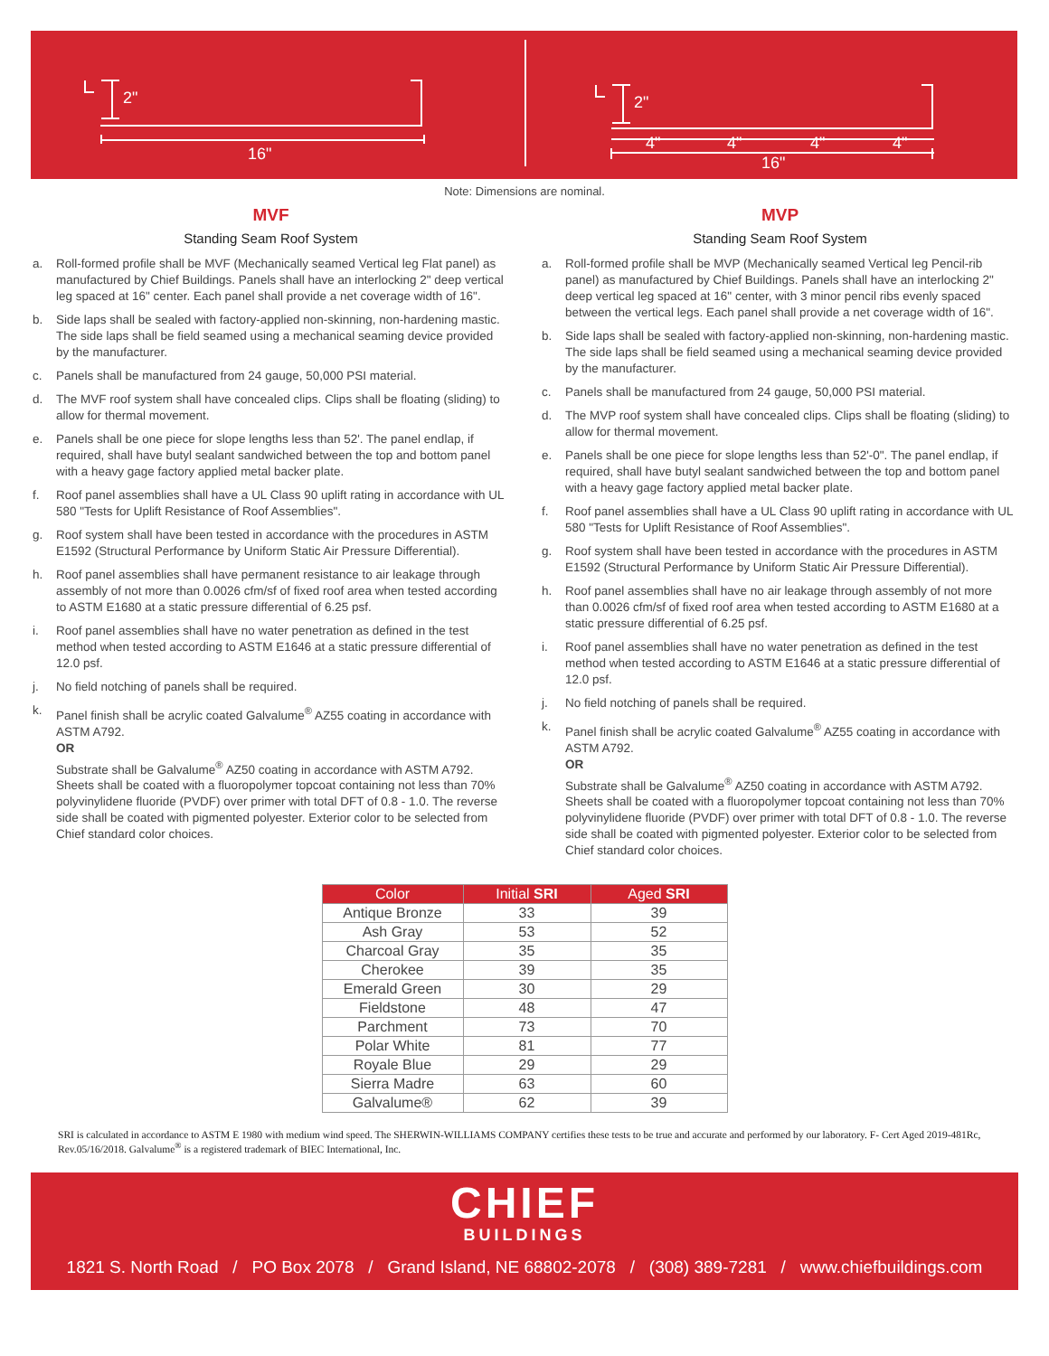2"
16"
2"
4"
4"
4"
4"
16"
Note: Dimensions are nominal.
MVF
Standing Seam Roof System
a. Roll-formed profile shall be MVF (Mechanically seamed Vertical leg Flat panel) as manufactured by Chief Buildings. Panels shall have an interlocking 2" deep vertical leg spaced at 16" center. Each panel shall provide a net coverage width of 16".
b. Side laps shall be sealed with factory-applied non-skinning, non-hardening mastic. The side laps shall be field seamed using a mechanical seaming device provided by the manufacturer.
c. Panels shall be manufactured from 24 gauge, 50,000 PSI material.
d. The MVF roof system shall have concealed clips. Clips shall be floating (sliding) to allow for thermal movement.
e. Panels shall be one piece for slope lengths less than 52'. The panel endlap, if required, shall have butyl sealant sandwiched between the top and bottom panel with a heavy gage factory applied metal backer plate.
f. Roof panel assemblies shall have a UL Class 90 uplift rating in accordance with UL 580 "Tests for Uplift Resistance of Roof Assemblies".
g. Roof system shall have been tested in accordance with the procedures in ASTM E1592 (Structural Performance by Uniform Static Air Pressure Differential).
h. Roof panel assemblies shall have permanent resistance to air leakage through assembly of not more than 0.0026 cfm/sf of fixed roof area when tested according to ASTM E1680 at a static pressure differential of 6.25 psf.
i. Roof panel assemblies shall have no water penetration as defined in the test method when tested according to ASTM E1646 at a static pressure differential of 12.0 psf.
j. No field notching of panels shall be required.
k. Panel finish shall be acrylic coated Galvalume<sup>®</sup> AZ55 coating in accordance with ASTM A792.
OR
Substrate shall be Galvalume<sup>®</sup> AZ50 coating in accordance with ASTM A792. Sheets shall be coated with a fluoropolymer topcoat containing not less than 70% polyvinylidene fluoride (PVDF) over primer with total DFT of 0.8 - 1.0. The reverse side shall be coated with pigmented polyester. Exterior color to be selected from Chief standard color choices.
MVP
Standing Seam Roof System
a. Roll-formed profile shall be MVP (Mechanically seamed Vertical leg Pencil-rib panel) as manufactured by Chief Buildings. Panels shall have an interlocking 2" deep vertical leg spaced at 16" center, with 3 minor pencil ribs evenly spaced between the vertical legs. Each panel shall provide a net coverage width of 16".
b. Side laps shall be sealed with factory-applied non-skinning, non-hardening mastic. The side laps shall be field seamed using a mechanical seaming device provided by the manufacturer.
c. Panels shall be manufactured from 24 gauge, 50,000 PSI material.
d. The MVP roof system shall have concealed clips. Clips shall be floating (sliding) to allow for thermal movement.
e. Panels shall be one piece for slope lengths less than 52'-0". The panel endlap, if required, shall have butyl sealant sandwiched between the top and bottom panel with a heavy gage factory applied metal backer plate.
f. Roof panel assemblies shall have a UL Class 90 uplift rating in accordance with UL 580 "Tests for Uplift Resistance of Roof Assemblies".
g. Roof system shall have been tested in accordance with the procedures in ASTM E1592 (Structural Performance by Uniform Static Air Pressure Differential).
h. Roof panel assemblies shall have no air leakage through assembly of not more than 0.0026 cfm/sf of fixed roof area when tested according to ASTM E1680 at a static pressure differential of 6.25 psf.
i. Roof panel assemblies shall have no water penetration as defined in the test method when tested according to ASTM E1646 at a static pressure differential of 12.0 psf.
j. No field notching of panels shall be required.
k. Panel finish shall be acrylic coated Galvalume<sup>®</sup> AZ55 coating in accordance with ASTM A792.
OR
Substrate shall be Galvalume<sup>®</sup> AZ50 coating in accordance with ASTM A792. Sheets shall be coated with a fluoropolymer topcoat containing not less than 70% polyvinylidene fluoride (PVDF) over primer with total DFT of 0.8 - 1.0. The reverse side shall be coated with pigmented polyester. Exterior color to be selected from Chief standard color choices.
| Color | Initial SRI | Aged SRI |
| --- | --- | --- |
| Antique Bronze | 33 | 39 |
| Ash Gray | 53 | 52 |
| Charcoal Gray | 35 | 35 |
| Cherokee | 39 | 35 |
| Emerald Green | 30 | 29 |
| Fieldstone | 48 | 47 |
| Parchment | 73 | 70 |
| Polar White | 81 | 77 |
| Royale Blue | 29 | 29 |
| Sierra Madre | 63 | 60 |
| Galvalume® | 62 | 39 |
SRI is calculated in accordance to ASTM E 1980 with medium wind speed. The SHERWIN-WILLIAMS COMPANY certifies these tests to be true and accurate and performed by our laboratory. F- Cert Aged 2019-481Rc, Rev.05/16/2018. Galvalume<sup>®</sup> is a registered trademark of BIEC International, Inc.
CHIEF
BUILDINGS
1821 S. North Road / PO Box 2078 / Grand Island, NE 68802-2078 / (308) 389-7281 / www.chiefbuildings.com